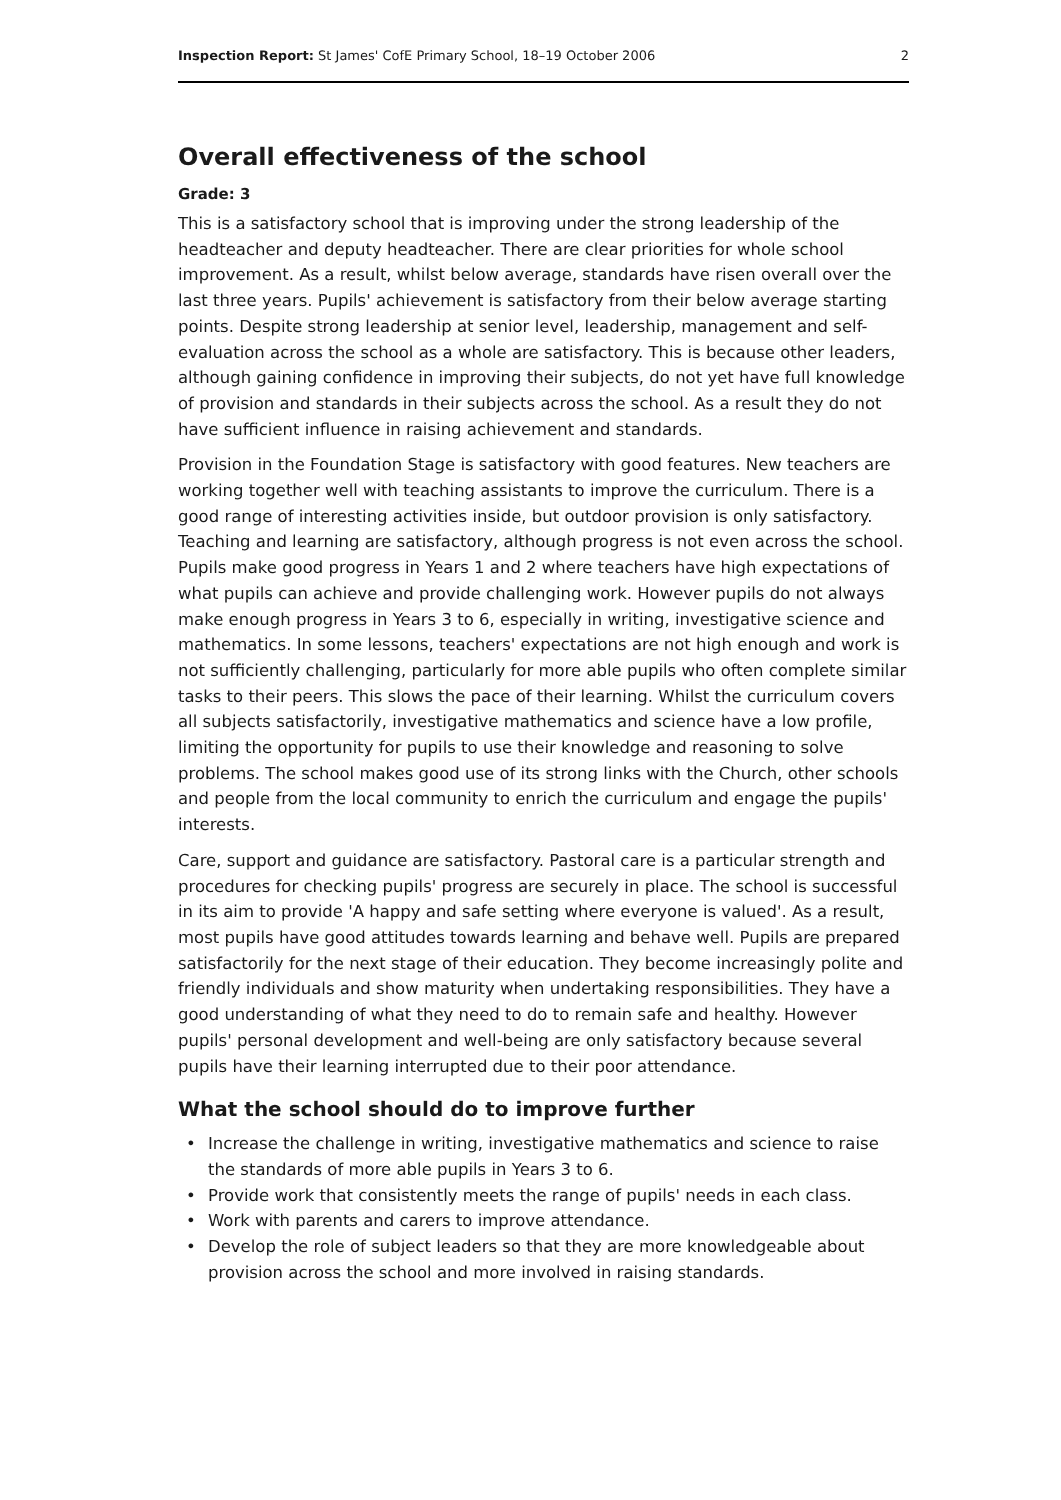Inspection Report: St James' CofE Primary School, 18–19 October 2006
2
Overall effectiveness of the school
Grade: 3
This is a satisfactory school that is improving under the strong leadership of the headteacher and deputy headteacher. There are clear priorities for whole school improvement. As a result, whilst below average, standards have risen overall over the last three years. Pupils' achievement is satisfactory from their below average starting points. Despite strong leadership at senior level, leadership, management and self-evaluation across the school as a whole are satisfactory. This is because other leaders, although gaining confidence in improving their subjects, do not yet have full knowledge of provision and standards in their subjects across the school. As a result they do not have sufficient influence in raising achievement and standards.
Provision in the Foundation Stage is satisfactory with good features. New teachers are working together well with teaching assistants to improve the curriculum. There is a good range of interesting activities inside, but outdoor provision is only satisfactory. Teaching and learning are satisfactory, although progress is not even across the school. Pupils make good progress in Years 1 and 2 where teachers have high expectations of what pupils can achieve and provide challenging work. However pupils do not always make enough progress in Years 3 to 6, especially in writing, investigative science and mathematics. In some lessons, teachers' expectations are not high enough and work is not sufficiently challenging, particularly for more able pupils who often complete similar tasks to their peers. This slows the pace of their learning. Whilst the curriculum covers all subjects satisfactorily, investigative mathematics and science have a low profile, limiting the opportunity for pupils to use their knowledge and reasoning to solve problems. The school makes good use of its strong links with the Church, other schools and people from the local community to enrich the curriculum and engage the pupils' interests.
Care, support and guidance are satisfactory. Pastoral care is a particular strength and procedures for checking pupils' progress are securely in place. The school is successful in its aim to provide 'A happy and safe setting where everyone is valued'. As a result, most pupils have good attitudes towards learning and behave well. Pupils are prepared satisfactorily for the next stage of their education. They become increasingly polite and friendly individuals and show maturity when undertaking responsibilities. They have a good understanding of what they need to do to remain safe and healthy. However pupils' personal development and well-being are only satisfactory because several pupils have their learning interrupted due to their poor attendance.
What the school should do to improve further
• Increase the challenge in writing, investigative mathematics and science to raise the standards of more able pupils in Years 3 to 6.
• Provide work that consistently meets the range of pupils' needs in each class.
• Work with parents and carers to improve attendance.
• Develop the role of subject leaders so that they are more knowledgeable about provision across the school and more involved in raising standards.